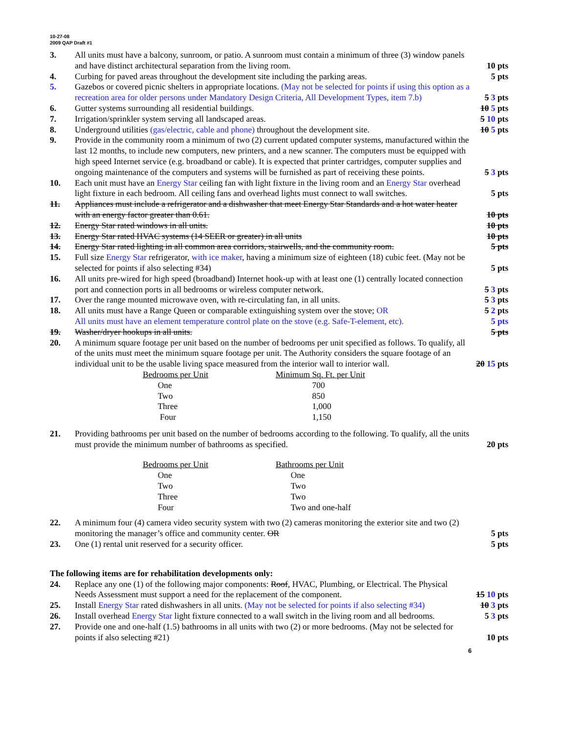10-27-08
2009 QAP Draft #1
3. All units must have a balcony, sunroom, or patio. A sunroom must contain a minimum of three (3) window panels and have distinct architectural separation from the living room.
10 pts
4. Curbing for paved areas throughout the development site including the parking areas.
5 pts
5. Gazebos or covered picnic shelters in appropriate locations. (May not be selected for points if using this option as a recreation area for older persons under Mandatory Design Criteria, All Development Types, item 7.b)
5 3 pts
6. Gutter systems surrounding all residential buildings.
10 5 pts
7. Irrigation/sprinkler system serving all landscaped areas.
5 10 pts
8. Underground utilities (gas/electric, cable and phone) throughout the development site.
10 5 pts
9. Provide in the community room a minimum of two (2) current updated computer systems, manufactured within the last 12 months, to include new computers, new printers, and a new scanner. The computers must be equipped with high speed Internet service (e.g. broadband or cable). It is expected that printer cartridges, computer supplies and ongoing maintenance of the computers and systems will be furnished as part of receiving these points.
5 3 pts
10. Each unit must have an Energy Star ceiling fan with light fixture in the living room and an Energy Star overhead light fixture in each bedroom. All ceiling fans and overhead lights must connect to wall switches.
5 pts
11. Appliances must include a refrigerator and a dishwasher that meet Energy Star Standards and a hot water heater with an energy factor greater than 0.61.
10 pts
12. Energy Star rated windows in all units.
10 pts
13. Energy Star rated HVAC systems (14 SEER or greater) in all units
10 pts
14. Energy Star rated lighting in all common area corridors, stairwells, and the community room.
5 pts
15. Full size Energy Star refrigerator, with ice maker, having a minimum size of eighteen (18) cubic feet. (May not be selected for points if also selecting #34)
5 pts
16. All units pre-wired for high speed (broadband) Internet hook-up with at least one (1) centrally located connection port and connection ports in all bedrooms or wireless computer network.
5 3 pts
17. Over the range mounted microwave oven, with re-circulating fan, in all units.
5 3 pts
18. All units must have a Range Queen or comparable extinguishing system over the stove; OR
5 2 pts
All units must have an element temperature control plate on the stove (e.g. Safe-T-element, etc).
5 pts
19. Washer/dryer hookups in all units.
5 pts
20. A minimum square footage per unit based on the number of bedrooms per unit specified as follows. To qualify, all of the units must meet the minimum square footage per unit. The Authority considers the square footage of an individual unit to be the usable living space measured from the interior wall to interior wall.
20 15 pts
| Bedrooms per Unit | Minimum Sq. Ft. per Unit |
| One | 700 |
| Two | 850 |
| Three | 1,000 |
| Four | 1,150 |
21. Providing bathrooms per unit based on the number of bedrooms according to the following. To qualify, all the units must provide the minimum number of bathrooms as specified.
20 pts
| Bedrooms per Unit | Bathrooms per Unit |
| One | One |
| Two | Two |
| Three | Two |
| Four | Two and one-half |
22. A minimum four (4) camera video security system with two (2) cameras monitoring the exterior site and two (2) monitoring the manager’s office and community center. OR
5 pts
23. One (1) rental unit reserved for a security officer.
5 pts
The following items are for rehabilitation developments only:
24. Replace any one (1) of the following major components: Roof, HVAC, Plumbing, or Electrical. The Physical Needs Assessment must support a need for the replacement of the component.
15 10 pts
25. Install Energy Star rated dishwashers in all units. (May not be selected for points if also selecting #34)
10 3 pts
26. Install overhead Energy Star light fixture connected to a wall switch in the living room and all bedrooms.
5 3 pts
27. Provide one and one-half (1.5) bathrooms in all units with two (2) or more bedrooms. (May not be selected for points if also selecting #21)
10 pts
6